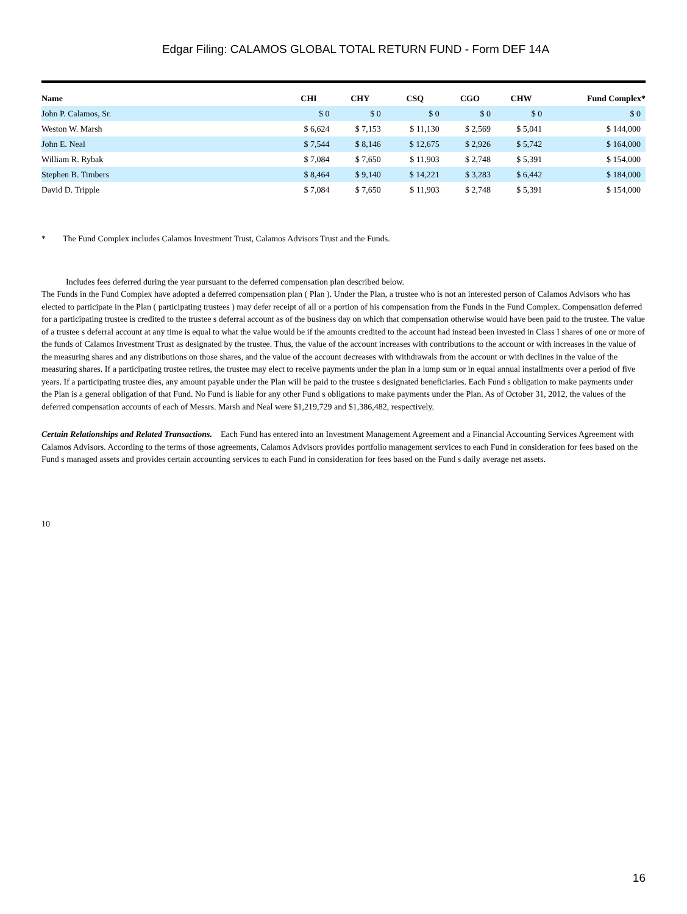Edgar Filing: CALAMOS GLOBAL TOTAL RETURN FUND - Form DEF 14A
| Name | CHI | CHY | CSQ | CGO | CHW | Fund Complex* |
| --- | --- | --- | --- | --- | --- | --- |
| John P. Calamos, Sr. | $ 0 | $ 0 | $ 0 | $ 0 | $ 0 | $ 0 |
| Weston W. Marsh | $ 6,624 | $ 7,153 | $ 11,130 | $ 2,569 | $ 5,041 | $ 144,000 |
| John E. Neal | $ 7,544 | $ 8,146 | $ 12,675 | $ 2,926 | $ 5,742 | $ 164,000 |
| William R. Rybak | $ 7,084 | $ 7,650 | $ 11,903 | $ 2,748 | $ 5,391 | $ 154,000 |
| Stephen B. Timbers | $ 8,464 | $ 9,140 | $ 14,221 | $ 3,283 | $ 6,442 | $ 184,000 |
| David D. Tripple | $ 7,084 | $ 7,650 | $ 11,903 | $ 2,748 | $ 5,391 | $ 154,000 |
* The Fund Complex includes Calamos Investment Trust, Calamos Advisors Trust and the Funds.
Includes fees deferred during the year pursuant to the deferred compensation plan described below.
The Funds in the Fund Complex have adopted a deferred compensation plan ( Plan ). Under the Plan, a trustee who is not an interested person of Calamos Advisors who has elected to participate in the Plan ( participating trustees ) may defer receipt of all or a portion of his compensation from the Funds in the Fund Complex. Compensation deferred for a participating trustee is credited to the trustee s deferral account as of the business day on which that compensation otherwise would have been paid to the trustee. The value of a trustee s deferral account at any time is equal to what the value would be if the amounts credited to the account had instead been invested in Class I shares of one or more of the funds of Calamos Investment Trust as designated by the trustee. Thus, the value of the account increases with contributions to the account or with increases in the value of the measuring shares and any distributions on those shares, and the value of the account decreases with withdrawals from the account or with declines in the value of the measuring shares. If a participating trustee retires, the trustee may elect to receive payments under the plan in a lump sum or in equal annual installments over a period of five years. If a participating trustee dies, any amount payable under the Plan will be paid to the trustee s designated beneficiaries. Each Fund s obligation to make payments under the Plan is a general obligation of that Fund. No Fund is liable for any other Fund s obligations to make payments under the Plan. As of October 31, 2012, the values of the deferred compensation accounts of each of Messrs. Marsh and Neal were $1,219,729 and $1,386,482, respectively.
Certain Relationships and Related Transactions. Each Fund has entered into an Investment Management Agreement and a Financial Accounting Services Agreement with Calamos Advisors. According to the terms of those agreements, Calamos Advisors provides portfolio management services to each Fund in consideration for fees based on the Fund s managed assets and provides certain accounting services to each Fund in consideration for fees based on the Fund s daily average net assets.
10
16